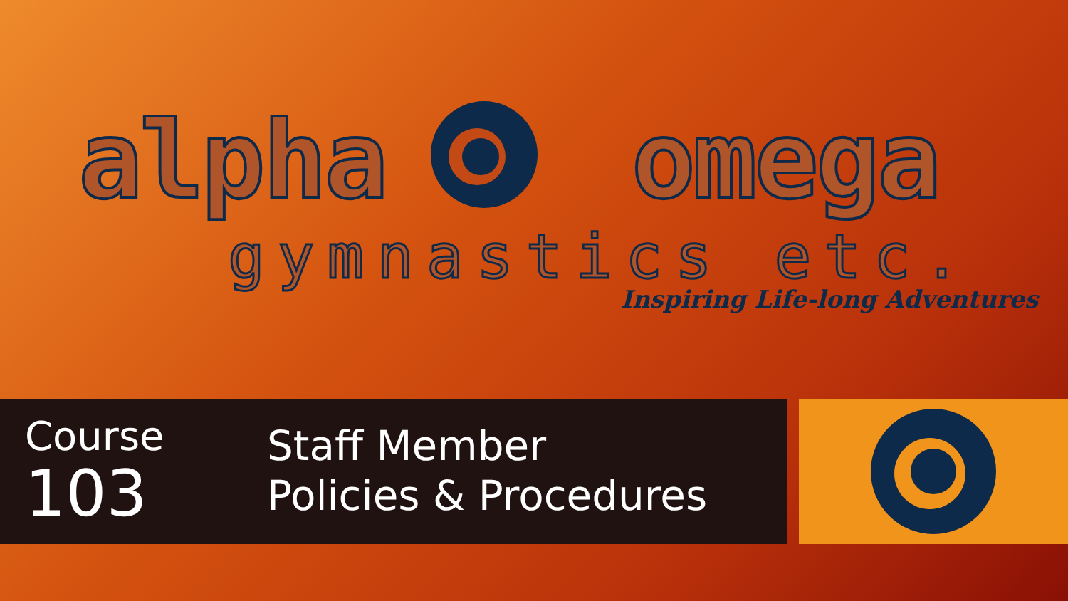alpha omega
gymnastics etc.
Inspiring Life-long Adventures
Course
103
Staff Member
Policies & Procedures